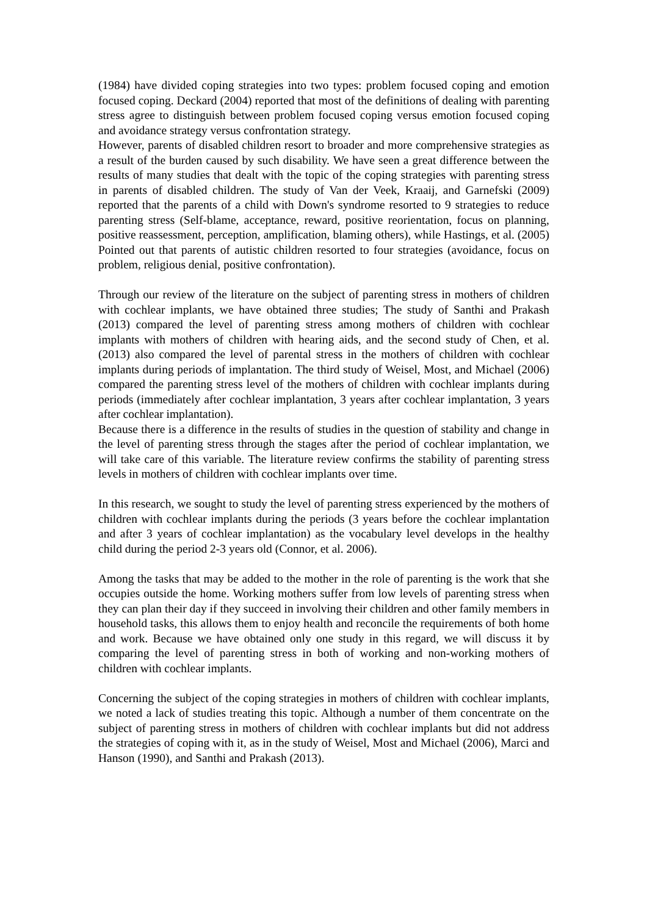(1984) have divided coping strategies into two types: problem focused coping and emotion focused coping. Deckard (2004) reported that most of the definitions of dealing with parenting stress agree to distinguish between problem focused coping versus emotion focused coping and avoidance strategy versus confrontation strategy.
However, parents of disabled children resort to broader and more comprehensive strategies as a result of the burden caused by such disability. We have seen a great difference between the results of many studies that dealt with the topic of the coping strategies with parenting stress in parents of disabled children. The study of Van der Veek, Kraaij, and Garnefski (2009) reported that the parents of a child with Down's syndrome resorted to 9 strategies to reduce parenting stress (Self-blame, acceptance, reward, positive reorientation, focus on planning, positive reassessment, perception, amplification, blaming others), while Hastings, et al. (2005) Pointed out that parents of autistic children resorted to four strategies (avoidance, focus on problem, religious denial, positive confrontation).
Through our review of the literature on the subject of parenting stress in mothers of children with cochlear implants, we have obtained three studies; The study of Santhi and Prakash (2013) compared the level of parenting stress among mothers of children with cochlear implants with mothers of children with hearing aids, and the second study of Chen, et al. (2013) also compared the level of parental stress in the mothers of children with cochlear implants during periods of implantation. The third study of Weisel, Most, and Michael (2006) compared the parenting stress level of the mothers of children with cochlear implants during periods (immediately after cochlear implantation, 3 years after cochlear implantation, 3 years after cochlear implantation).
Because there is a difference in the results of studies in the question of stability and change in the level of parenting stress through the stages after the period of cochlear implantation, we will take care of this variable. The literature review confirms the stability of parenting stress levels in mothers of children with cochlear implants over time.
In this research, we sought to study the level of parenting stress experienced by the mothers of children with cochlear implants during the periods (3 years before the cochlear implantation and after 3 years of cochlear implantation) as the vocabulary level develops in the healthy child during the period 2-3 years old (Connor, et al. 2006).
Among the tasks that may be added to the mother in the role of parenting is the work that she occupies outside the home. Working mothers suffer from low levels of parenting stress when they can plan their day if they succeed in involving their children and other family members in household tasks, this allows them to enjoy health and reconcile the requirements of both home and work. Because we have obtained only one study in this regard, we will discuss it by comparing the level of parenting stress in both of working and non-working mothers of children with cochlear implants.
Concerning the subject of the coping strategies in mothers of children with cochlear implants, we noted a lack of studies treating this topic. Although a number of them concentrate on the subject of parenting stress in mothers of children with cochlear implants but did not address the strategies of coping with it, as in the study of Weisel, Most and Michael (2006), Marci and Hanson (1990), and Santhi and Prakash (2013).